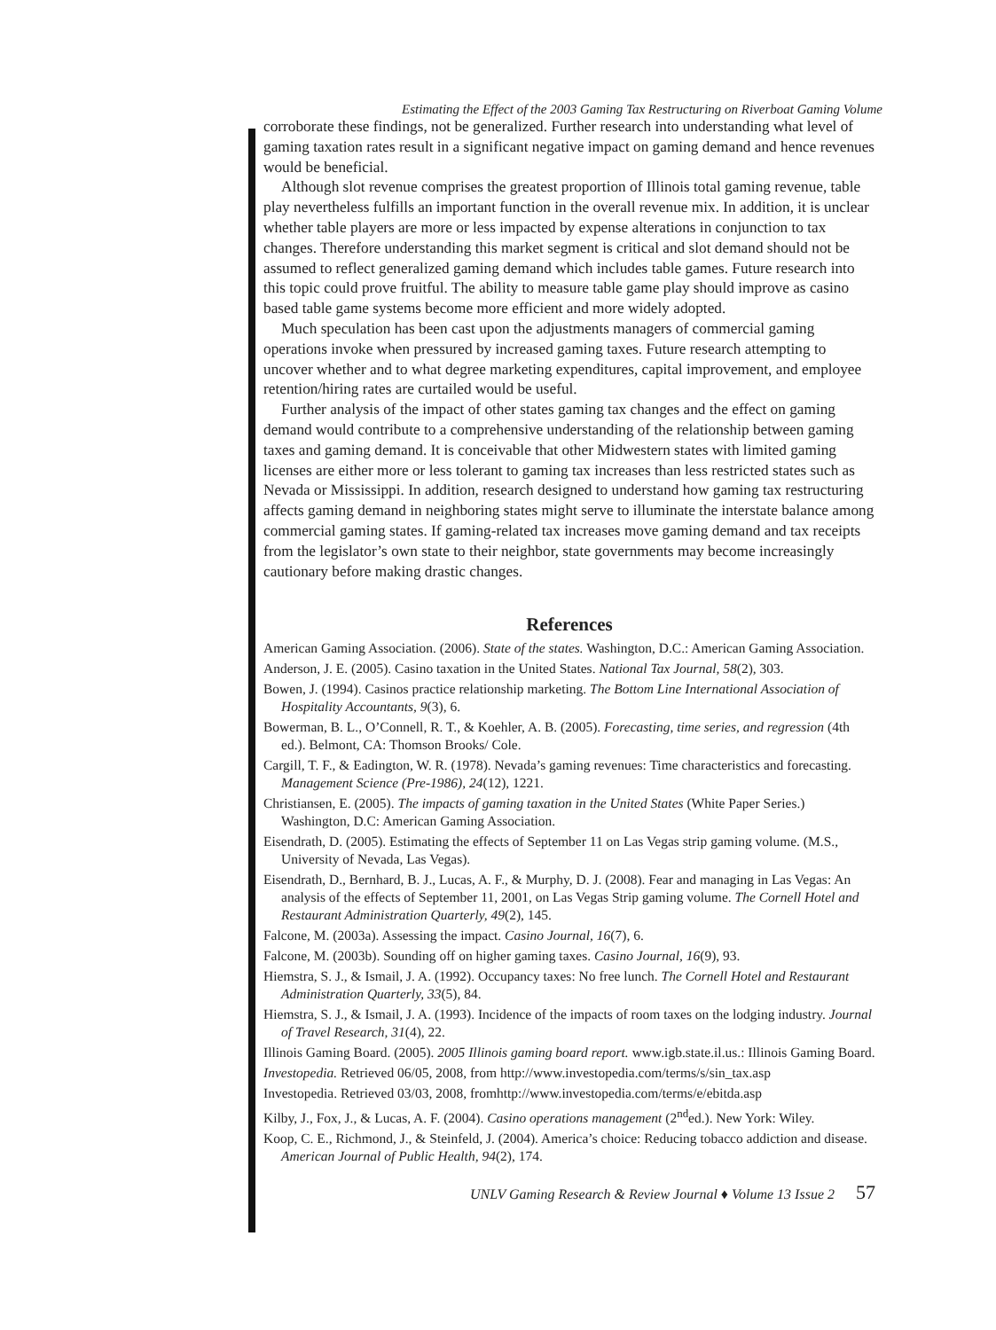Estimating the Effect of the 2003 Gaming Tax Restructuring on Riverboat Gaming Volume
corroborate these findings, not be generalized. Further research into understanding what level of gaming taxation rates result in a significant negative impact on gaming demand and hence revenues would be beneficial.
Although slot revenue comprises the greatest proportion of Illinois total gaming revenue, table play nevertheless fulfills an important function in the overall revenue mix. In addition, it is unclear whether table players are more or less impacted by expense alterations in conjunction to tax changes. Therefore understanding this market segment is critical and slot demand should not be assumed to reflect generalized gaming demand which includes table games. Future research into this topic could prove fruitful. The ability to measure table game play should improve as casino based table game systems become more efficient and more widely adopted.
Much speculation has been cast upon the adjustments managers of commercial gaming operations invoke when pressured by increased gaming taxes. Future research attempting to uncover whether and to what degree marketing expenditures, capital improvement, and employee retention/hiring rates are curtailed would be useful.
Further analysis of the impact of other states gaming tax changes and the effect on gaming demand would contribute to a comprehensive understanding of the relationship between gaming taxes and gaming demand. It is conceivable that other Midwestern states with limited gaming licenses are either more or less tolerant to gaming tax increases than less restricted states such as Nevada or Mississippi. In addition, research designed to understand how gaming tax restructuring affects gaming demand in neighboring states might serve to illuminate the interstate balance among commercial gaming states. If gaming-related tax increases move gaming demand and tax receipts from the legislator’s own state to their neighbor, state governments may become increasingly cautionary before making drastic changes.
References
American Gaming Association. (2006). State of the states. Washington, D.C.: American Gaming Association.
Anderson, J. E. (2005). Casino taxation in the United States. National Tax Journal, 58(2), 303.
Bowen, J. (1994). Casinos practice relationship marketing. The Bottom Line International Association of Hospitality Accountants, 9(3), 6.
Bowerman, B. L., O’Connell, R. T., & Koehler, A. B. (2005). Forecasting, time series, and regression (4th ed.). Belmont, CA: Thomson Brooks/ Cole.
Cargill, T. F., & Eadington, W. R. (1978). Nevada’s gaming revenues: Time characteristics and forecasting. Management Science (Pre-1986), 24(12), 1221.
Christiansen, E. (2005). The impacts of gaming taxation in the United States (White Paper Series.) Washington, D.C: American Gaming Association.
Eisendrath, D. (2005). Estimating the effects of September 11 on Las Vegas strip gaming volume. (M.S., University of Nevada, Las Vegas).
Eisendrath, D., Bernhard, B. J., Lucas, A. F., & Murphy, D. J. (2008). Fear and managing in Las Vegas: An analysis of the effects of September 11, 2001, on Las Vegas Strip gaming volume. The Cornell Hotel and Restaurant Administration Quarterly, 49(2), 145.
Falcone, M. (2003a). Assessing the impact. Casino Journal, 16(7), 6.
Falcone, M. (2003b). Sounding off on higher gaming taxes. Casino Journal, 16(9), 93.
Hiemstra, S. J., & Ismail, J. A. (1992). Occupancy taxes: No free lunch. The Cornell Hotel and Restaurant Administration Quarterly, 33(5), 84.
Hiemstra, S. J., & Ismail, J. A. (1993). Incidence of the impacts of room taxes on the lodging industry. Journal of Travel Research, 31(4), 22.
Illinois Gaming Board. (2005). 2005 Illinois gaming board report. www.igb.state.il.us.: Illinois Gaming Board.
Investopedia. Retrieved 06/05, 2008, from http://www.investopedia.com/terms/s/sin_tax.asp
Investopedia. Retrieved 03/03, 2008, fromhttp://www.investopedia.com/terms/e/ebitda.asp
Kilby, J., Fox, J., & Lucas, A. F. (2004). Casino operations management (2<sup>nd</sup>ed.). New York: Wiley.
Koop, C. E., Richmond, J., & Steinfeld, J. (2004). America’s choice: Reducing tobacco addiction and disease. American Journal of Public Health, 94(2), 174.
UNLV Gaming Research & Review Journal ♦ Volume 13 Issue 2 57